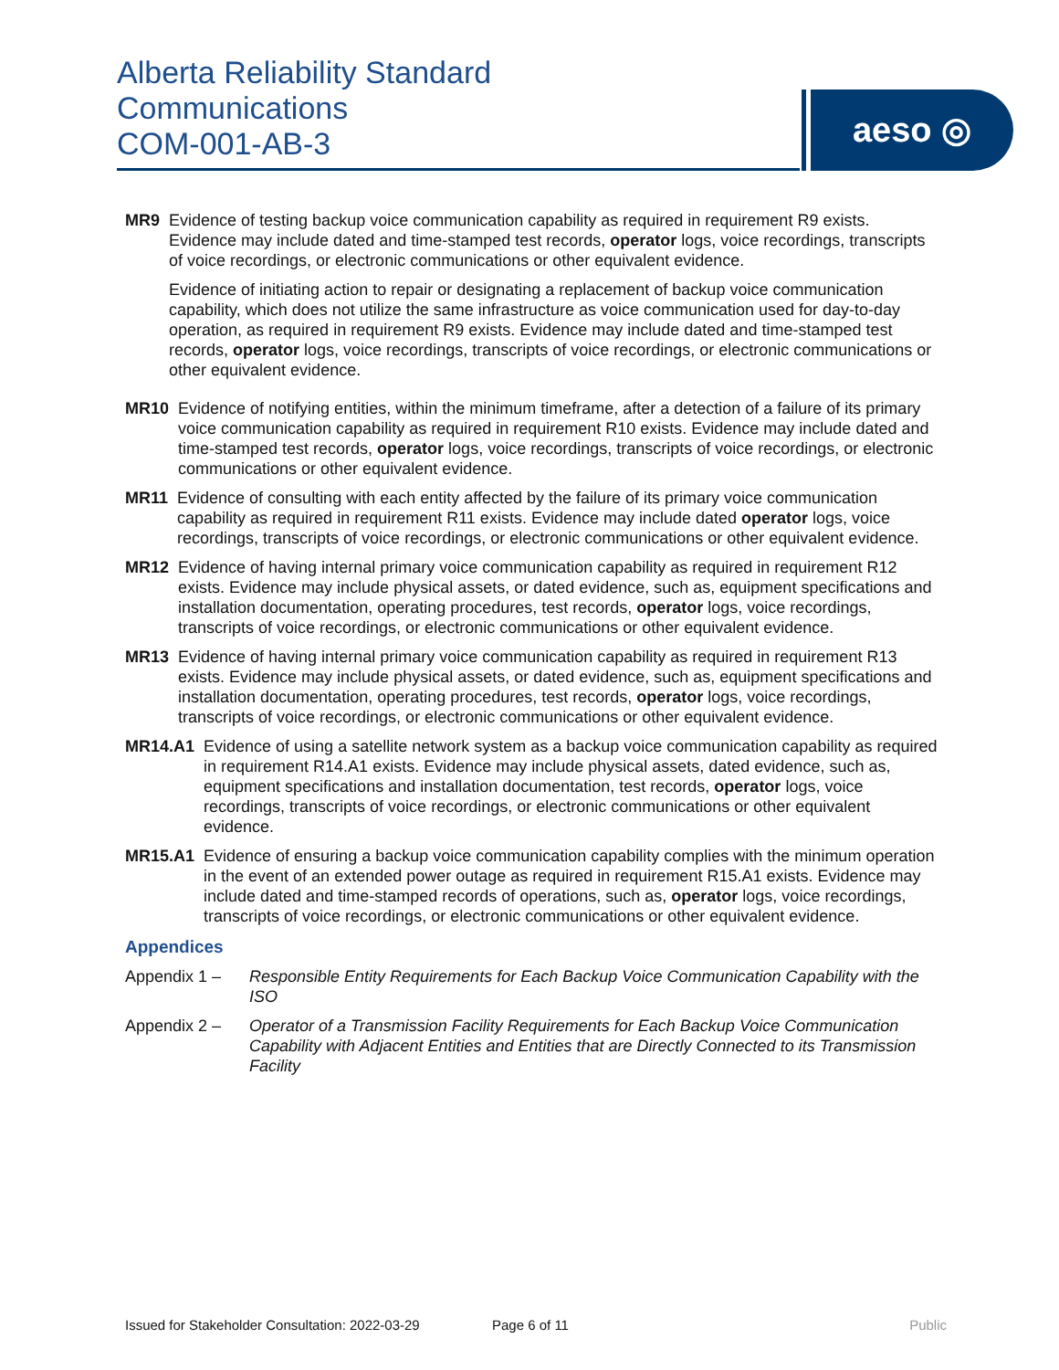Alberta Reliability Standard
Communications
COM-001-AB-3
aeso ◎
MR9 Evidence of testing backup voice communication capability as required in requirement R9 exists. Evidence may include dated and time-stamped test records, operator logs, voice recordings, transcripts of voice recordings, or electronic communications or other equivalent evidence.
Evidence of initiating action to repair or designating a replacement of backup voice communication capability, which does not utilize the same infrastructure as voice communication used for day-to-day operation, as required in requirement R9 exists. Evidence may include dated and time-stamped test records, operator logs, voice recordings, transcripts of voice recordings, or electronic communications or other equivalent evidence.
MR10 Evidence of notifying entities, within the minimum timeframe, after a detection of a failure of its primary voice communication capability as required in requirement R10 exists. Evidence may include dated and time-stamped test records, operator logs, voice recordings, transcripts of voice recordings, or electronic communications or other equivalent evidence.
MR11 Evidence of consulting with each entity affected by the failure of its primary voice communication capability as required in requirement R11 exists. Evidence may include dated operator logs, voice recordings, transcripts of voice recordings, or electronic communications or other equivalent evidence.
MR12 Evidence of having internal primary voice communication capability as required in requirement R12 exists. Evidence may include physical assets, or dated evidence, such as, equipment specifications and installation documentation, operating procedures, test records, operator logs, voice recordings, transcripts of voice recordings, or electronic communications or other equivalent evidence.
MR13 Evidence of having internal primary voice communication capability as required in requirement R13 exists. Evidence may include physical assets, or dated evidence, such as, equipment specifications and installation documentation, operating procedures, test records, operator logs, voice recordings, transcripts of voice recordings, or electronic communications or other equivalent evidence.
MR14.A1 Evidence of using a satellite network system as a backup voice communication capability as required in requirement R14.A1 exists. Evidence may include physical assets, dated evidence, such as, equipment specifications and installation documentation, test records, operator logs, voice recordings, transcripts of voice recordings, or electronic communications or other equivalent evidence.
MR15.A1 Evidence of ensuring a backup voice communication capability complies with the minimum operation in the event of an extended power outage as required in requirement R15.A1 exists. Evidence may include dated and time-stamped records of operations, such as, operator logs, voice recordings, transcripts of voice recordings, or electronic communications or other equivalent evidence.
Appendices
Appendix 1 – Responsible Entity Requirements for Each Backup Voice Communication Capability with the ISO
Appendix 2 – Operator of a Transmission Facility Requirements for Each Backup Voice Communication Capability with Adjacent Entities and Entities that are Directly Connected to its Transmission Facility
Issued for Stakeholder Consultation: 2022-03-29 Page 6 of 11 Public